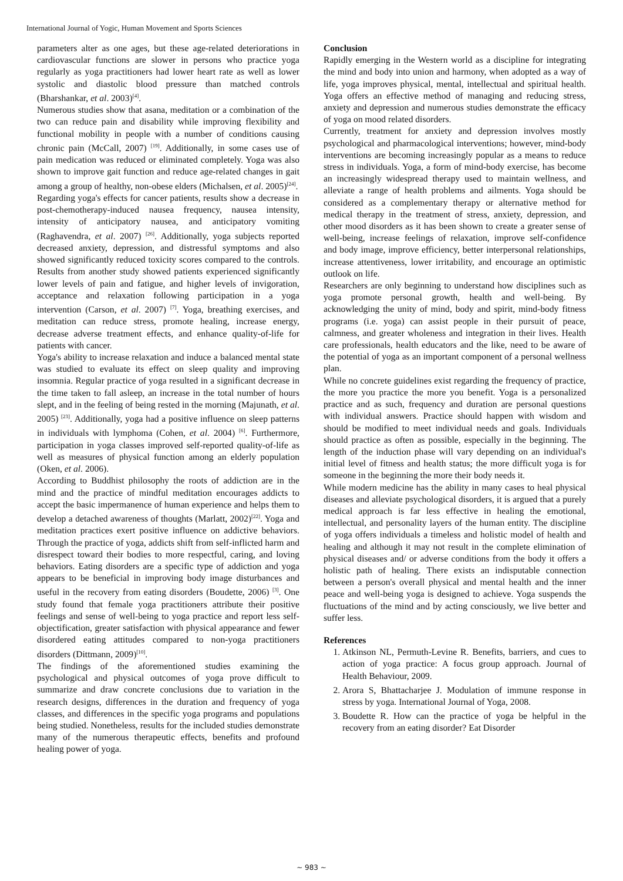International Journal of Yogic, Human Movement and Sports Sciences
parameters alter as one ages, but these age-related deteriorations in cardiovascular functions are slower in persons who practice yoga regularly as yoga practitioners had lower heart rate as well as lower systolic and diastolic blood pressure than matched controls (Bharshankar, et al. 2003)<sup>[4]</sup>.
Numerous studies show that asana, meditation or a combination of the two can reduce pain and disability while improving flexibility and functional mobility in people with a number of conditions causing chronic pain (McCall, 2007) <sup>[19]</sup>. Additionally, in some cases use of pain medication was reduced or eliminated completely. Yoga was also shown to improve gait function and reduce age-related changes in gait among a group of healthy, non-obese elders (Michalsen, et al. 2005)<sup>[24]</sup>.
Regarding yoga's effects for cancer patients, results show a decrease in post-chemotherapy-induced nausea frequency, nausea intensity, intensity of anticipatory nausea, and anticipatory vomiting (Raghavendra, et al. 2007) <sup>[26]</sup>. Additionally, yoga subjects reported decreased anxiety, depression, and distressful symptoms and also showed significantly reduced toxicity scores compared to the controls. Results from another study showed patients experienced significantly lower levels of pain and fatigue, and higher levels of invigoration, acceptance and relaxation following participation in a yoga intervention (Carson, et al. 2007) <sup>[7]</sup>. Yoga, breathing exercises, and meditation can reduce stress, promote healing, increase energy, decrease adverse treatment effects, and enhance quality-of-life for patients with cancer.
Yoga's ability to increase relaxation and induce a balanced mental state was studied to evaluate its effect on sleep quality and improving insomnia. Regular practice of yoga resulted in a significant decrease in the time taken to fall asleep, an increase in the total number of hours slept, and in the feeling of being rested in the morning (Majunath, et al. 2005) <sup>[23]</sup>. Additionally, yoga had a positive influence on sleep patterns in individuals with lymphoma (Cohen, et al. 2004) <sup>[6]</sup>. Furthermore, participation in yoga classes improved self-reported quality-of-life as well as measures of physical function among an elderly population (Oken, et al. 2006).
According to Buddhist philosophy the roots of addiction are in the mind and the practice of mindful meditation encourages addicts to accept the basic impermanence of human experience and helps them to develop a detached awareness of thoughts (Marlatt, 2002)<sup>[22]</sup>. Yoga and meditation practices exert positive influence on addictive behaviors. Through the practice of yoga, addicts shift from self-inflicted harm and disrespect toward their bodies to more respectful, caring, and loving behaviors. Eating disorders are a specific type of addiction and yoga appears to be beneficial in improving body image disturbances and useful in the recovery from eating disorders (Boudette, 2006) <sup>[3]</sup>. One study found that female yoga practitioners attribute their positive feelings and sense of well-being to yoga practice and report less self-objectification, greater satisfaction with physical appearance and fewer disordered eating attitudes compared to non-yoga practitioners disorders (Dittmann, 2009)<sup>[10]</sup>.
The findings of the aforementioned studies examining the psychological and physical outcomes of yoga prove difficult to summarize and draw concrete conclusions due to variation in the research designs, differences in the duration and frequency of yoga classes, and differences in the specific yoga programs and populations being studied. Nonetheless, results for the included studies demonstrate many of the numerous therapeutic effects, benefits and profound healing power of yoga.
Conclusion
Rapidly emerging in the Western world as a discipline for integrating the mind and body into union and harmony, when adopted as a way of life, yoga improves physical, mental, intellectual and spiritual health. Yoga offers an effective method of managing and reducing stress, anxiety and depression and numerous studies demonstrate the efficacy of yoga on mood related disorders.
Currently, treatment for anxiety and depression involves mostly psychological and pharmacological interventions; however, mind-body interventions are becoming increasingly popular as a means to reduce stress in individuals. Yoga, a form of mind-body exercise, has become an increasingly widespread therapy used to maintain wellness, and alleviate a range of health problems and ailments. Yoga should be considered as a complementary therapy or alternative method for medical therapy in the treatment of stress, anxiety, depression, and other mood disorders as it has been shown to create a greater sense of well-being, increase feelings of relaxation, improve self-confidence and body image, improve efficiency, better interpersonal relationships, increase attentiveness, lower irritability, and encourage an optimistic outlook on life.
Researchers are only beginning to understand how disciplines such as yoga promote personal growth, health and well-being. By acknowledging the unity of mind, body and spirit, mind-body fitness programs (i.e. yoga) can assist people in their pursuit of peace, calmness, and greater wholeness and integration in their lives. Health care professionals, health educators and the like, need to be aware of the potential of yoga as an important component of a personal wellness plan.
While no concrete guidelines exist regarding the frequency of practice, the more you practice the more you benefit. Yoga is a personalized practice and as such, frequency and duration are personal questions with individual answers. Practice should happen with wisdom and should be modified to meet individual needs and goals. Individuals should practice as often as possible, especially in the beginning. The length of the induction phase will vary depending on an individual's initial level of fitness and health status; the more difficult yoga is for someone in the beginning the more their body needs it.
While modern medicine has the ability in many cases to heal physical diseases and alleviate psychological disorders, it is argued that a purely medical approach is far less effective in healing the emotional, intellectual, and personality layers of the human entity. The discipline of yoga offers individuals a timeless and holistic model of health and healing and although it may not result in the complete elimination of physical diseases and/ or adverse conditions from the body it offers a holistic path of healing. There exists an indisputable connection between a person's overall physical and mental health and the inner peace and well-being yoga is designed to achieve. Yoga suspends the fluctuations of the mind and by acting consciously, we live better and suffer less.
References
1. Atkinson NL, Permuth-Levine R. Benefits, barriers, and cues to action of yoga practice: A focus group approach. Journal of Health Behaviour, 2009.
2. Arora S, Bhattacharjee J. Modulation of immune response in stress by yoga. International Journal of Yoga, 2008.
3. Boudette R. How can the practice of yoga be helpful in the recovery from an eating disorder? Eat Disorder
~ 983 ~